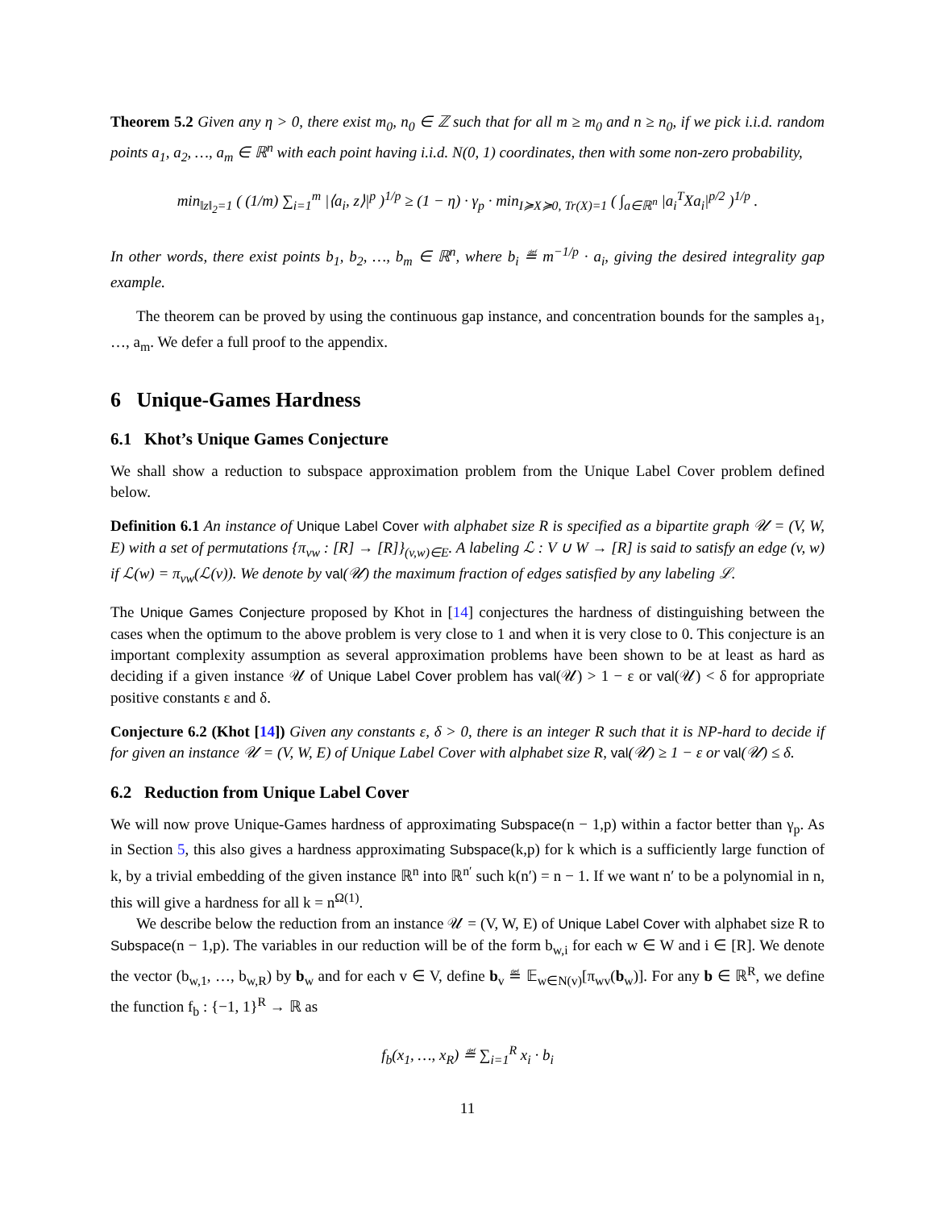Theorem 5.2 Given any η > 0, there exist m<sub>0</sub>, n<sub>0</sub> ∈ ℤ such that for all m ≥ m<sub>0</sub> and n ≥ n<sub>0</sub>, if we pick i.i.d. random points a<sub>1</sub>, a<sub>2</sub>, …, a<sub>m</sub> ∈ ℝ<sup>n</sup> with each point having i.i.d. N(0, 1) coordinates, then with some non-zero probability,
min<sub>‖z‖<sub>2</sub>=1</sub> ( (1/m) ∑<sub>i=1</sub><sup>m</sup> |⟨a<sub>i</sub>, z⟩|<sup>p</sup> )<sup>1/p</sup> ≥ (1 − η) · γ<sub>p</sub> · min<sub>I≽X≽0, Tr(X)=1</sub> ( ∫<sub>a∈ℝ<sup>n</sup></sub> |a<sub>i</sub><sup>T</sup>Xa<sub>i</sub>|<sup>p/2</sup> )<sup>1/p</sup> .
In other words, there exist points b<sub>1</sub>, b<sub>2</sub>, …, b<sub>m</sub> ∈ ℝ<sup>n</sup>, where b<sub>i</sub> ≝ m<sup>−1/p</sup> · a<sub>i</sub>, giving the desired integrality gap example.
The theorem can be proved by using the continuous gap instance, and concentration bounds for the samples a<sub>1</sub>, …, a<sub>m</sub>. We defer a full proof to the appendix.
6 Unique-Games Hardness
6.1 Khot’s Unique Games Conjecture
We shall show a reduction to subspace approximation problem from the Unique Label Cover problem defined below.
Definition 6.1 An instance of Unique Label Cover with alphabet size R is specified as a bipartite graph 𝒰 = (V, W, E) with a set of permutations {π<sub>vw</sub> : [R] → [R]}<sub>(v,w)∈E</sub>. A labeling ℒ : V ∪ W → [R] is said to satisfy an edge (v, w) if ℒ(w) = π<sub>vw</sub>(ℒ(v)). We denote by val(𝒰) the maximum fraction of edges satisfied by any labeling ℒ.
The Unique Games Conjecture proposed by Khot in [14] conjectures the hardness of distinguishing between the cases when the optimum to the above problem is very close to 1 and when it is very close to 0. This conjecture is an important complexity assumption as several approximation problems have been shown to be at least as hard as deciding if a given instance 𝒰 of Unique Label Cover problem has val(𝒰) > 1 − ε or val(𝒰) < δ for appropriate positive constants ε and δ.
Conjecture 6.2 (Khot [14]) Given any constants ε, δ > 0, there is an integer R such that it is NP-hard to decide if for given an instance 𝒰 = (V, W, E) of Unique Label Cover with alphabet size R, val(𝒰) ≥ 1 − ε or val(𝒰) ≤ δ.
6.2 Reduction from Unique Label Cover
We will now prove Unique-Games hardness of approximating Subspace(n − 1,p) within a factor better than γ<sub>p</sub>. As in Section 5, this also gives a hardness approximating Subspace(k,p) for k which is a sufficiently large function of k, by a trivial embedding of the given instance ℝ<sup>n</sup> into ℝ<sup>n′</sup> such k(n′) = n − 1. If we want n′ to be a polynomial in n, this will give a hardness for all k = n<sup>Ω(1)</sup>.
We describe below the reduction from an instance 𝒰 = (V, W, E) of Unique Label Cover with alphabet size R to Subspace(n − 1,p). The variables in our reduction will be of the form b<sub>w,i</sub> for each w ∈ W and i ∈ [R]. We denote the vector (b<sub>w,1</sub>, …, b<sub>w,R</sub>) by b<sub>w</sub> and for each v ∈ V, define b<sub>v</sub> ≝ 𝔼<sub>w∈N(v)</sub>[π<sub>wv</sub>(b<sub>w</sub>)]. For any b ∈ ℝ<sup>R</sup>, we define the function f<sub>b</sub> : {−1, 1}<sup>R</sup> → ℝ as
f<sub>b</sub>(x<sub>1</sub>, …, x<sub>R</sub>) ≝ ∑<sub>i=1</sub><sup>R</sup> x<sub>i</sub> · b<sub>i</sub>
11